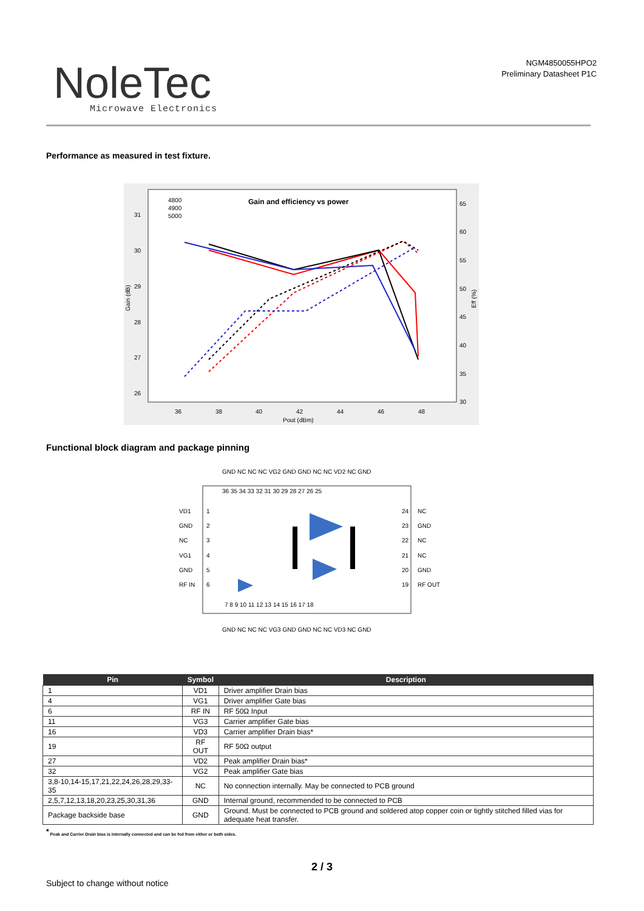NoleTec
Microwave Electronics
NGM4850055HPO2
Preliminary Datasheet P1C
Performance as measured in test fixture.
Gain and efficiency vs power
4800
4900
5000
31
30
29
28
27
26
65
60
55
50
45
40
35
30
36
38
40
42
44
46
48
Pout (dBm)
Gain (dB)
Eff (%)
Functional block diagram and package pinning
VD1
GND
NC
VG1
GND
RF IN
1
2
3
4
5
6
24
23
22
21
20
19
NC
GND
NC
NC
GND
RF OUT
36 35 34 33 32 31 30 29 28 27 26 25
GND NC NC NC VG2 GND GND NC NC VD2 NC GND
7 8 9 10 11 12 13 14 15 16 17 18
GND NC NC NC VG3 GND GND NC NC VD3 NC GND
| Pin | Symbol | Description |
| --- | --- | --- |
| 1 | VD1 | Driver amplifier Drain bias |
| 4 | VG1 | Driver amplifier Gate bias |
| 6 | RF IN | RF 50Ω Input |
| 11 | VG3 | Carrier amplifier Gate bias |
| 16 | VD3 | Carrier amplifier Drain bias* |
| 19 | RF OUT | RF 50Ω output |
| 27 | VD2 | Peak amplifier Drain bias* |
| 32 | VG2 | Peak amplifier Gate bias |
| 3,8-10,14-15,17,21,22,24,26,28,29,33-35 | NC | No connection internally. May be connected to PCB ground |
| 2,5,7,12,13,18,20,23,25,30,31,36 | GND | Internal ground, recommended to be connected to PCB |
| Package backside base | GND | Ground. Must be connected to PCB ground and soldered atop copper coin or tightly stitched filled vias for adequate heat transfer. |
<sup>*</sup> Peak and Carrier Drain bias is internally connected and can be fed from either or both sides.
2 / 3
Subject to change without notice